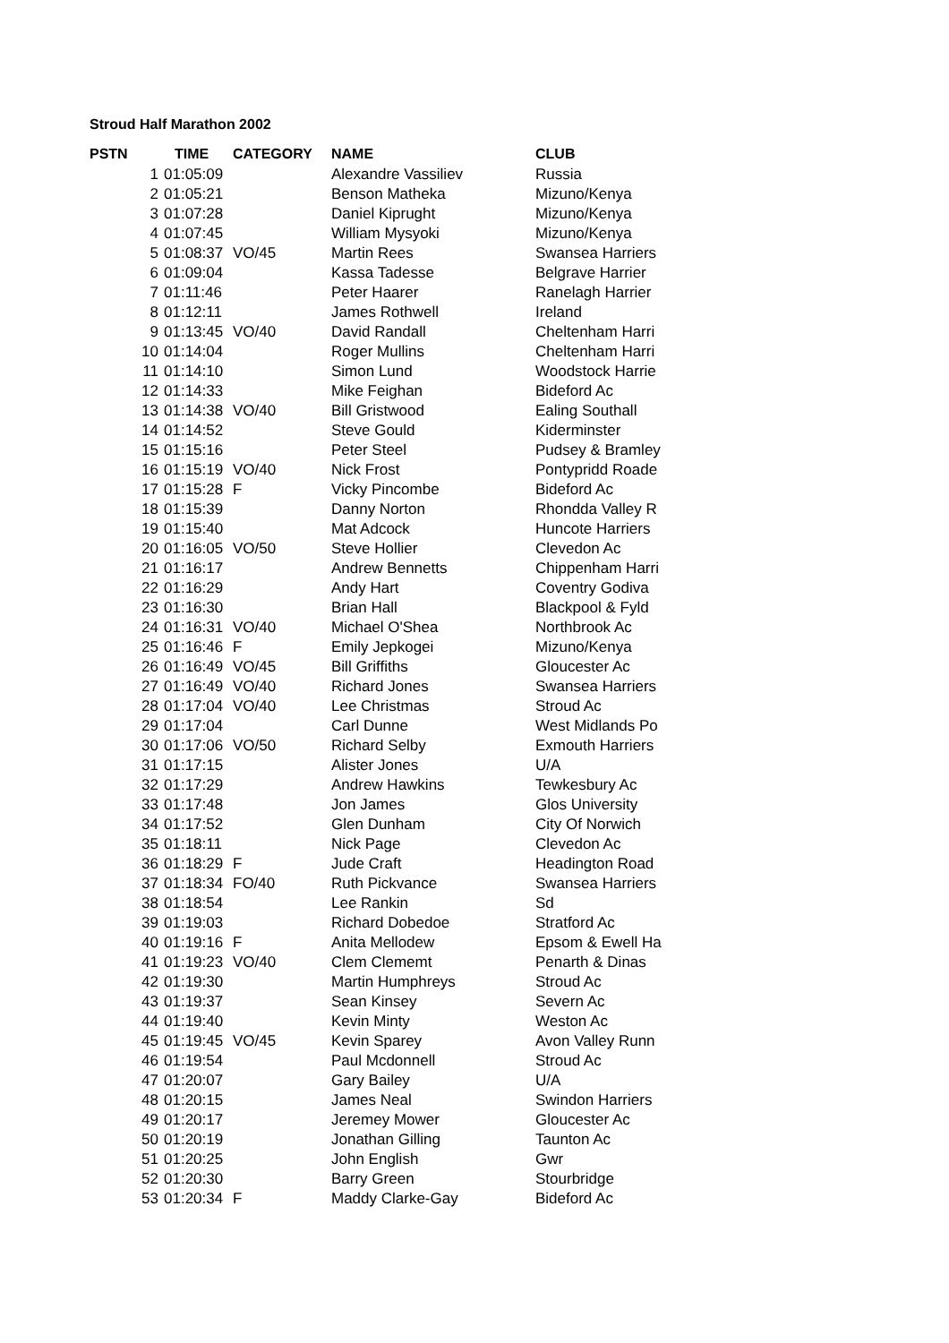Stroud Half Marathon 2002
| PSTN | TIME | CATEGORY | NAME | CLUB |
| --- | --- | --- | --- | --- |
| 1 | 01:05:09 | | Alexandre Vassiliev | Russia |
| 2 | 01:05:21 | | Benson Matheka | Mizuno/Kenya |
| 3 | 01:07:28 | | Daniel Kiprught | Mizuno/Kenya |
| 4 | 01:07:45 | | William Mysyoki | Mizuno/Kenya |
| 5 | 01:08:37 | VO/45 | Martin Rees | Swansea Harriers |
| 6 | 01:09:04 | | Kassa Tadesse | Belgrave Harrier |
| 7 | 01:11:46 | | Peter Haarer | Ranelagh Harrier |
| 8 | 01:12:11 | | James Rothwell | Ireland |
| 9 | 01:13:45 | VO/40 | David Randall | Cheltenham Harri |
| 10 | 01:14:04 | | Roger Mullins | Cheltenham Harri |
| 11 | 01:14:10 | | Simon Lund | Woodstock Harrie |
| 12 | 01:14:33 | | Mike Feighan | Bideford Ac |
| 13 | 01:14:38 | VO/40 | Bill Gristwood | Ealing Southall |
| 14 | 01:14:52 | | Steve Gould | Kiderminster |
| 15 | 01:15:16 | | Peter Steel | Pudsey & Bramley |
| 16 | 01:15:19 | VO/40 | Nick Frost | Pontypridd Roade |
| 17 | 01:15:28 | F | Vicky Pincombe | Bideford Ac |
| 18 | 01:15:39 | | Danny Norton | Rhondda Valley R |
| 19 | 01:15:40 | | Mat Adcock | Huncote Harriers |
| 20 | 01:16:05 | VO/50 | Steve Hollier | Clevedon Ac |
| 21 | 01:16:17 | | Andrew Bennetts | Chippenham Harri |
| 22 | 01:16:29 | | Andy Hart | Coventry Godiva |
| 23 | 01:16:30 | | Brian Hall | Blackpool & Fyld |
| 24 | 01:16:31 | VO/40 | Michael O'Shea | Northbrook Ac |
| 25 | 01:16:46 | F | Emily Jepkogei | Mizuno/Kenya |
| 26 | 01:16:49 | VO/45 | Bill Griffiths | Gloucester Ac |
| 27 | 01:16:49 | VO/40 | Richard Jones | Swansea Harriers |
| 28 | 01:17:04 | VO/40 | Lee Christmas | Stroud Ac |
| 29 | 01:17:04 | | Carl Dunne | West Midlands Po |
| 30 | 01:17:06 | VO/50 | Richard Selby | Exmouth Harriers |
| 31 | 01:17:15 | | Alister Jones | U/A |
| 32 | 01:17:29 | | Andrew Hawkins | Tewkesbury Ac |
| 33 | 01:17:48 | | Jon James | Glos University |
| 34 | 01:17:52 | | Glen Dunham | City Of Norwich |
| 35 | 01:18:11 | | Nick Page | Clevedon Ac |
| 36 | 01:18:29 | F | Jude Craft | Headington Road |
| 37 | 01:18:34 | FO/40 | Ruth Pickvance | Swansea Harriers |
| 38 | 01:18:54 | | Lee Rankin | Sd |
| 39 | 01:19:03 | | Richard Dobedoe | Stratford Ac |
| 40 | 01:19:16 | F | Anita Mellodew | Epsom & Ewell Ha |
| 41 | 01:19:23 | VO/40 | Clem Clememt | Penarth & Dinas |
| 42 | 01:19:30 | | Martin Humphreys | Stroud Ac |
| 43 | 01:19:37 | | Sean Kinsey | Severn Ac |
| 44 | 01:19:40 | | Kevin Minty | Weston Ac |
| 45 | 01:19:45 | VO/45 | Kevin Sparey | Avon Valley Runn |
| 46 | 01:19:54 | | Paul Mcdonnell | Stroud Ac |
| 47 | 01:20:07 | | Gary Bailey | U/A |
| 48 | 01:20:15 | | James Neal | Swindon Harriers |
| 49 | 01:20:17 | | Jeremey Mower | Gloucester Ac |
| 50 | 01:20:19 | | Jonathan Gilling | Taunton Ac |
| 51 | 01:20:25 | | John English | Gwr |
| 52 | 01:20:30 | | Barry Green | Stourbridge |
| 53 | 01:20:34 | F | Maddy Clarke-Gay | Bideford Ac |